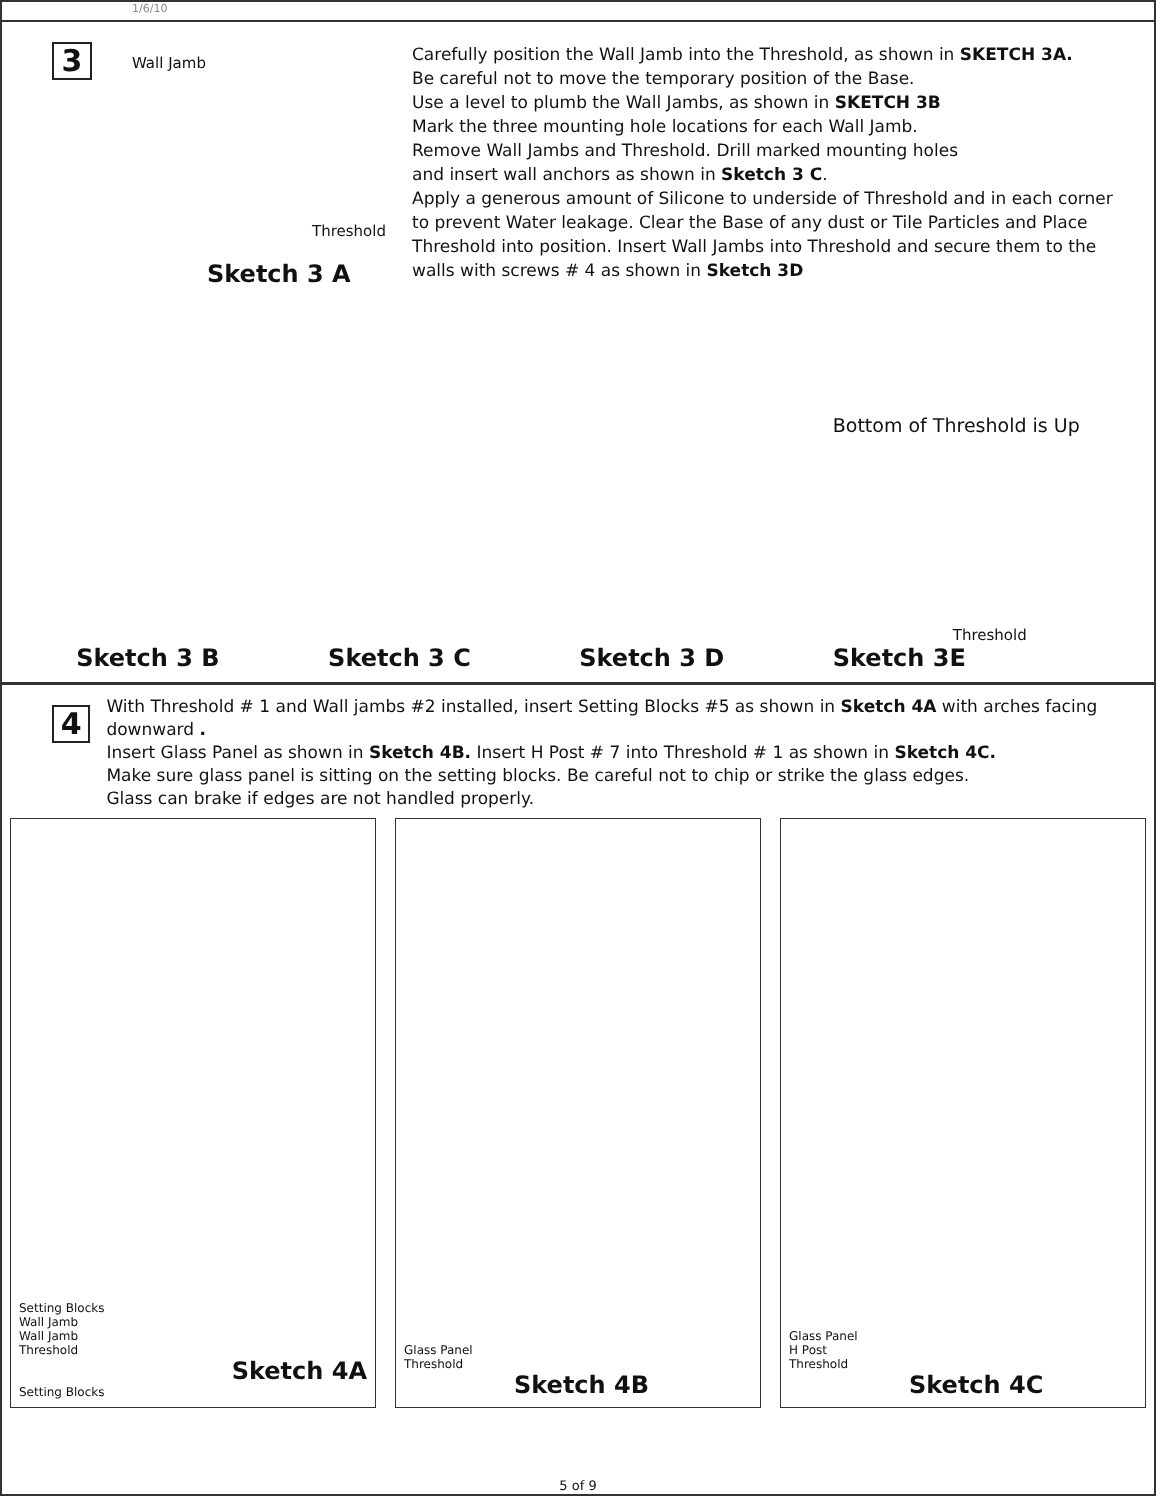1/6/10
3
Wall Jamb
Threshold
Sketch 3 A
Carefully position the Wall Jamb into the Threshold, as shown in SKETCH 3A.
Be careful not to move the temporary position of the Base.
Use a level to plumb the Wall Jambs, as shown in SKETCH 3B
Mark the three mounting hole locations for each Wall Jamb.
Remove Wall Jambs and Threshold. Drill marked mounting holes
and insert wall anchors as shown in Sketch 3 C.
Apply a generous amount of Silicone to underside of Threshold and in each corner
to prevent Water leakage. Clear the Base of any dust or Tile Particles and Place
Threshold into position. Insert Wall Jambs into Threshold and secure them to the
walls with screws # 4 as shown in Sketch 3D
Sketch 3 B
Sketch 3 C
Sketch 3 D
Bottom of Threshold is Up
Threshold
Sketch 3E
4
With Threshold # 1 and Wall jambs #2 installed, insert Setting Blocks #5 as shown in Sketch 4A with arches facing downward .
Insert Glass Panel as shown in Sketch 4B. Insert H Post # 7 into Threshold # 1 as shown in Sketch 4C.
Make sure glass panel is sitting on the setting blocks. Be careful not to chip or strike the glass edges.
Glass can brake if edges are not handled properly.
Setting Blocks
Wall Jamb
Wall Jamb
Threshold
Sketch 4A
Setting Blocks
Glass Panel
Threshold
Sketch 4B
Glass Panel
H Post
Threshold
Sketch 4C
5 of 9